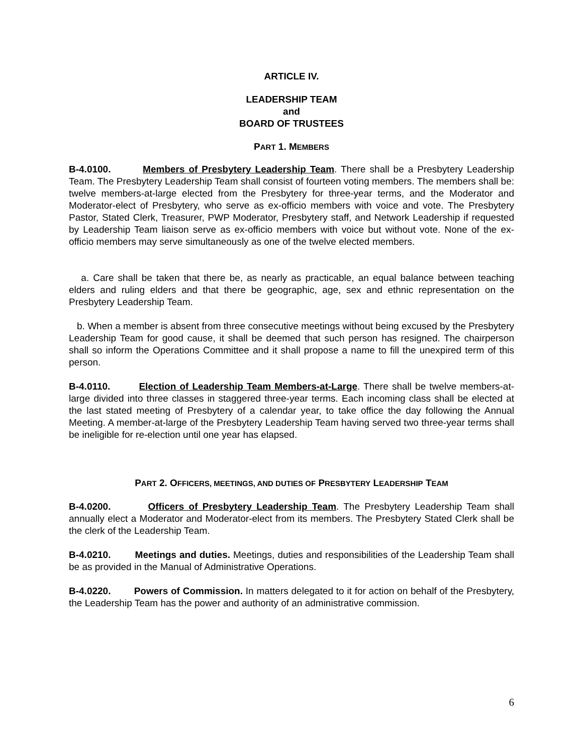ARTICLE IV.
LEADERSHIP TEAM
and
BOARD OF TRUSTEES
PART 1. MEMBERS
B-4.0100. Members of Presbytery Leadership Team. There shall be a Presbytery Leadership Team. The Presbytery Leadership Team shall consist of fourteen voting members. The members shall be: twelve members-at-large elected from the Presbytery for three-year terms, and the Moderator and Moderator-elect of Presbytery, who serve as ex-officio members with voice and vote. The Presbytery Pastor, Stated Clerk, Treasurer, PWP Moderator, Presbytery staff, and Network Leadership if requested by Leadership Team liaison serve as ex-officio members with voice but without vote. None of the ex-officio members may serve simultaneously as one of the twelve elected members.
a. Care shall be taken that there be, as nearly as practicable, an equal balance between teaching elders and ruling elders and that there be geographic, age, sex and ethnic representation on the Presbytery Leadership Team.
b. When a member is absent from three consecutive meetings without being excused by the Presbytery Leadership Team for good cause, it shall be deemed that such person has resigned. The chairperson shall so inform the Operations Committee and it shall propose a name to fill the unexpired term of this person.
B-4.0110. Election of Leadership Team Members-at-Large. There shall be twelve members-at-large divided into three classes in staggered three-year terms. Each incoming class shall be elected at the last stated meeting of Presbytery of a calendar year, to take office the day following the Annual Meeting. A member-at-large of the Presbytery Leadership Team having served two three-year terms shall be ineligible for re-election until one year has elapsed.
PART 2. OFFICERS, MEETINGS, AND DUTIES OF PRESBYTERY LEADERSHIP TEAM
B-4.0200. Officers of Presbytery Leadership Team. The Presbytery Leadership Team shall annually elect a Moderator and Moderator-elect from its members. The Presbytery Stated Clerk shall be the clerk of the Leadership Team.
B-4.0210. Meetings and duties. Meetings, duties and responsibilities of the Leadership Team shall be as provided in the Manual of Administrative Operations.
B-4.0220. Powers of Commission. In matters delegated to it for action on behalf of the Presbytery, the Leadership Team has the power and authority of an administrative commission.
6